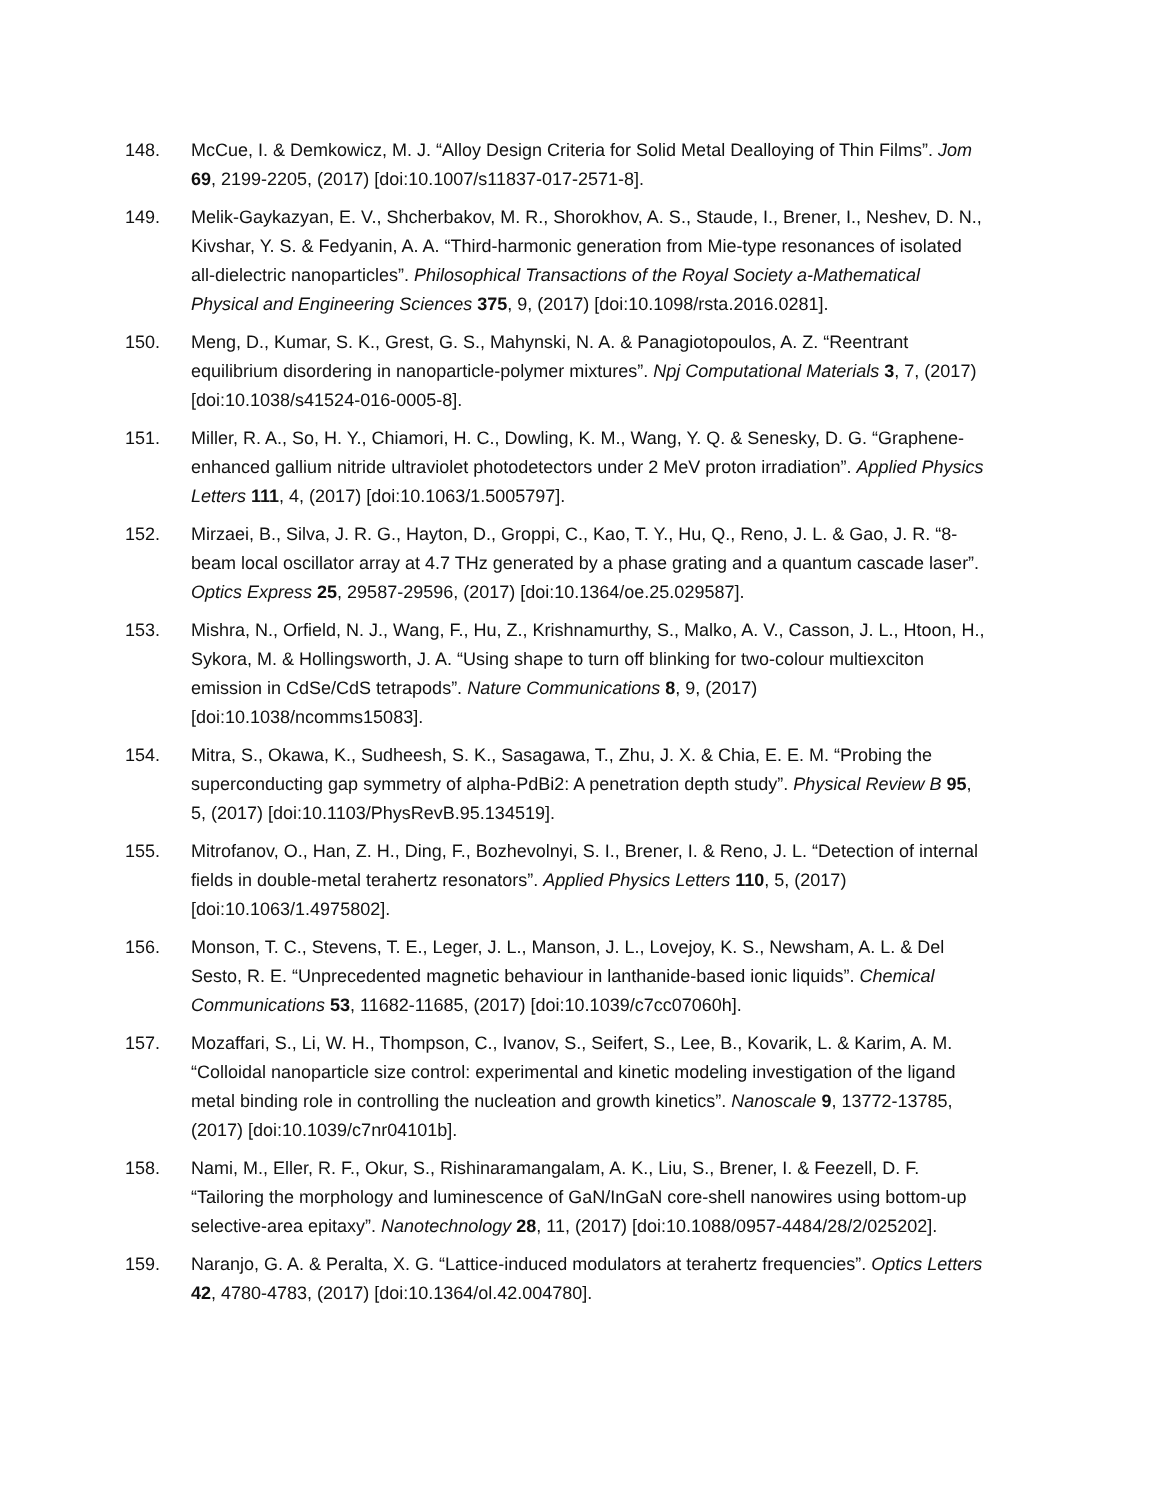148. McCue, I. & Demkowicz, M. J. “Alloy Design Criteria for Solid Metal Dealloying of Thin Films”. Jom 69, 2199-2205, (2017) [doi:10.1007/s11837-017-2571-8].
149. Melik-Gaykazyan, E. V., Shcherbakov, M. R., Shorokhov, A. S., Staude, I., Brener, I., Neshev, D. N., Kivshar, Y. S. & Fedyanin, A. A. “Third-harmonic generation from Mie-type resonances of isolated all-dielectric nanoparticles”. Philosophical Transactions of the Royal Society a-Mathematical Physical and Engineering Sciences 375, 9, (2017) [doi:10.1098/rsta.2016.0281].
150. Meng, D., Kumar, S. K., Grest, G. S., Mahynski, N. A. & Panagiotopoulos, A. Z. “Reentrant equilibrium disordering in nanoparticle-polymer mixtures”. Npj Computational Materials 3, 7, (2017) [doi:10.1038/s41524-016-0005-8].
151. Miller, R. A., So, H. Y., Chiamori, H. C., Dowling, K. M., Wang, Y. Q. & Senesky, D. G. “Graphene-enhanced gallium nitride ultraviolet photodetectors under 2 MeV proton irradiation”. Applied Physics Letters 111, 4, (2017) [doi:10.1063/1.5005797].
152. Mirzaei, B., Silva, J. R. G., Hayton, D., Groppi, C., Kao, T. Y., Hu, Q., Reno, J. L. & Gao, J. R. “8-beam local oscillator array at 4.7 THz generated by a phase grating and a quantum cascade laser”. Optics Express 25, 29587-29596, (2017) [doi:10.1364/oe.25.029587].
153. Mishra, N., Orfield, N. J., Wang, F., Hu, Z., Krishnamurthy, S., Malko, A. V., Casson, J. L., Htoon, H., Sykora, M. & Hollingsworth, J. A. “Using shape to turn off blinking for two-colour multiexciton emission in CdSe/CdS tetrapods”. Nature Communications 8, 9, (2017) [doi:10.1038/ncomms15083].
154. Mitra, S., Okawa, K., Sudheesh, S. K., Sasagawa, T., Zhu, J. X. & Chia, E. E. M. “Probing the superconducting gap symmetry of alpha-PdBi2: A penetration depth study”. Physical Review B 95, 5, (2017) [doi:10.1103/PhysRevB.95.134519].
155. Mitrofanov, O., Han, Z. H., Ding, F., Bozhevolnyi, S. I., Brener, I. & Reno, J. L. “Detection of internal fields in double-metal terahertz resonators”. Applied Physics Letters 110, 5, (2017) [doi:10.1063/1.4975802].
156. Monson, T. C., Stevens, T. E., Leger, J. L., Manson, J. L., Lovejoy, K. S., Newsham, A. L. & Del Sesto, R. E. “Unprecedented magnetic behaviour in lanthanide-based ionic liquids”. Chemical Communications 53, 11682-11685, (2017) [doi:10.1039/c7cc07060h].
157. Mozaffari, S., Li, W. H., Thompson, C., Ivanov, S., Seifert, S., Lee, B., Kovarik, L. & Karim, A. M. “Colloidal nanoparticle size control: experimental and kinetic modeling investigation of the ligand metal binding role in controlling the nucleation and growth kinetics”. Nanoscale 9, 13772-13785, (2017) [doi:10.1039/c7nr04101b].
158. Nami, M., Eller, R. F., Okur, S., Rishinaramangalam, A. K., Liu, S., Brener, I. & Feezell, D. F. “Tailoring the morphology and luminescence of GaN/InGaN core-shell nanowires using bottom-up selective-area epitaxy”. Nanotechnology 28, 11, (2017) [doi:10.1088/0957-4484/28/2/025202].
159. Naranjo, G. A. & Peralta, X. G. “Lattice-induced modulators at terahertz frequencies”. Optics Letters 42, 4780-4783, (2017) [doi:10.1364/ol.42.004780].